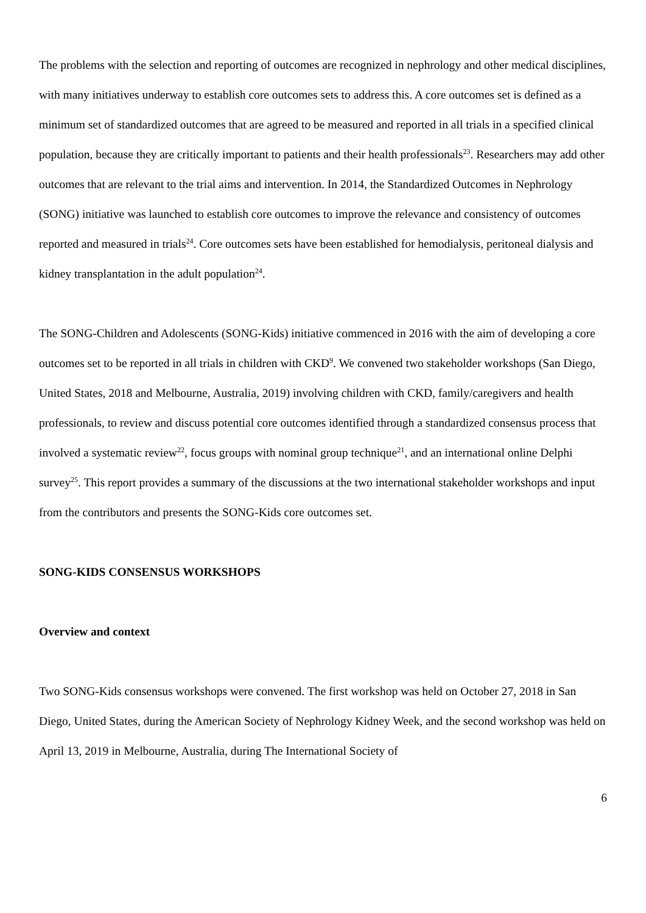The problems with the selection and reporting of outcomes are recognized in nephrology and other medical disciplines, with many initiatives underway to establish core outcomes sets to address this. A core outcomes set is defined as a minimum set of standardized outcomes that are agreed to be measured and reported in all trials in a specified clinical population, because they are critically important to patients and their health professionals<sup>23</sup>. Researchers may add other outcomes that are relevant to the trial aims and intervention. In 2014, the Standardized Outcomes in Nephrology (SONG) initiative was launched to establish core outcomes to improve the relevance and consistency of outcomes reported and measured in trials<sup>24</sup>. Core outcomes sets have been established for hemodialysis, peritoneal dialysis and kidney transplantation in the adult population<sup>24</sup>.
The SONG-Children and Adolescents (SONG-Kids) initiative commenced in 2016 with the aim of developing a core outcomes set to be reported in all trials in children with CKD<sup>9</sup>. We convened two stakeholder workshops (San Diego, United States, 2018 and Melbourne, Australia, 2019) involving children with CKD, family/caregivers and health professionals, to review and discuss potential core outcomes identified through a standardized consensus process that involved a systematic review<sup>22</sup>, focus groups with nominal group technique<sup>21</sup>, and an international online Delphi survey<sup>25</sup>. This report provides a summary of the discussions at the two international stakeholder workshops and input from the contributors and presents the SONG-Kids core outcomes set.
SONG-KIDS CONSENSUS WORKSHOPS
Overview and context
Two SONG-Kids consensus workshops were convened. The first workshop was held on October 27, 2018 in San Diego, United States, during the American Society of Nephrology Kidney Week, and the second workshop was held on April 13, 2019 in Melbourne, Australia, during The International Society of
6